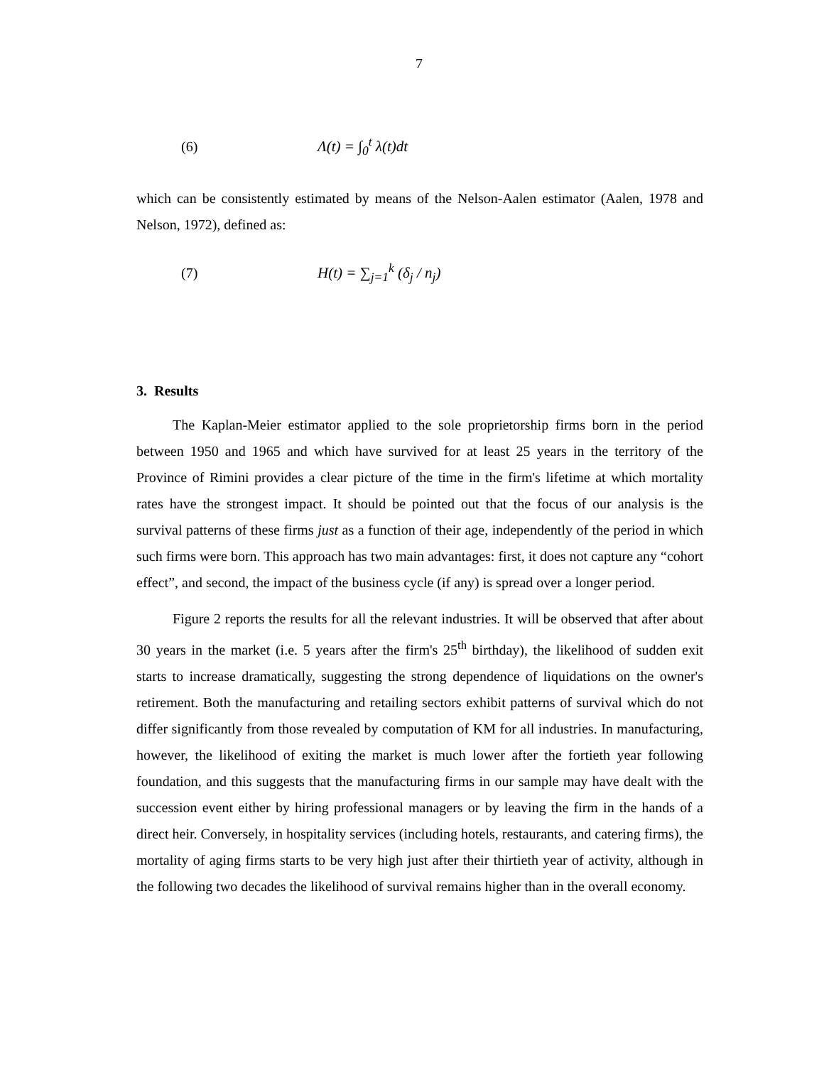7
(6) Λ(t) = ∫<sub>0</sub><sup>t</sup> λ(t)dt
which can be consistently estimated by means of the Nelson-Aalen estimator (Aalen, 1978 and Nelson, 1972), defined as:
(7) H(t) = ∑<sub>j=1</sub><sup>k</sup> (δ<sub>j</sub> / n<sub>j</sub>)
3. Results
The Kaplan-Meier estimator applied to the sole proprietorship firms born in the period between 1950 and 1965 and which have survived for at least 25 years in the territory of the Province of Rimini provides a clear picture of the time in the firm's lifetime at which mortality rates have the strongest impact. It should be pointed out that the focus of our analysis is the survival patterns of these firms just as a function of their age, independently of the period in which such firms were born. This approach has two main advantages: first, it does not capture any “cohort effect”, and second, the impact of the business cycle (if any) is spread over a longer period.
Figure 2 reports the results for all the relevant industries. It will be observed that after about 30 years in the market (i.e. 5 years after the firm's 25<sup>th</sup> birthday), the likelihood of sudden exit starts to increase dramatically, suggesting the strong dependence of liquidations on the owner's retirement. Both the manufacturing and retailing sectors exhibit patterns of survival which do not differ significantly from those revealed by computation of KM for all industries. In manufacturing, however, the likelihood of exiting the market is much lower after the fortieth year following foundation, and this suggests that the manufacturing firms in our sample may have dealt with the succession event either by hiring professional managers or by leaving the firm in the hands of a direct heir. Conversely, in hospitality services (including hotels, restaurants, and catering firms), the mortality of aging firms starts to be very high just after their thirtieth year of activity, although in the following two decades the likelihood of survival remains higher than in the overall economy.